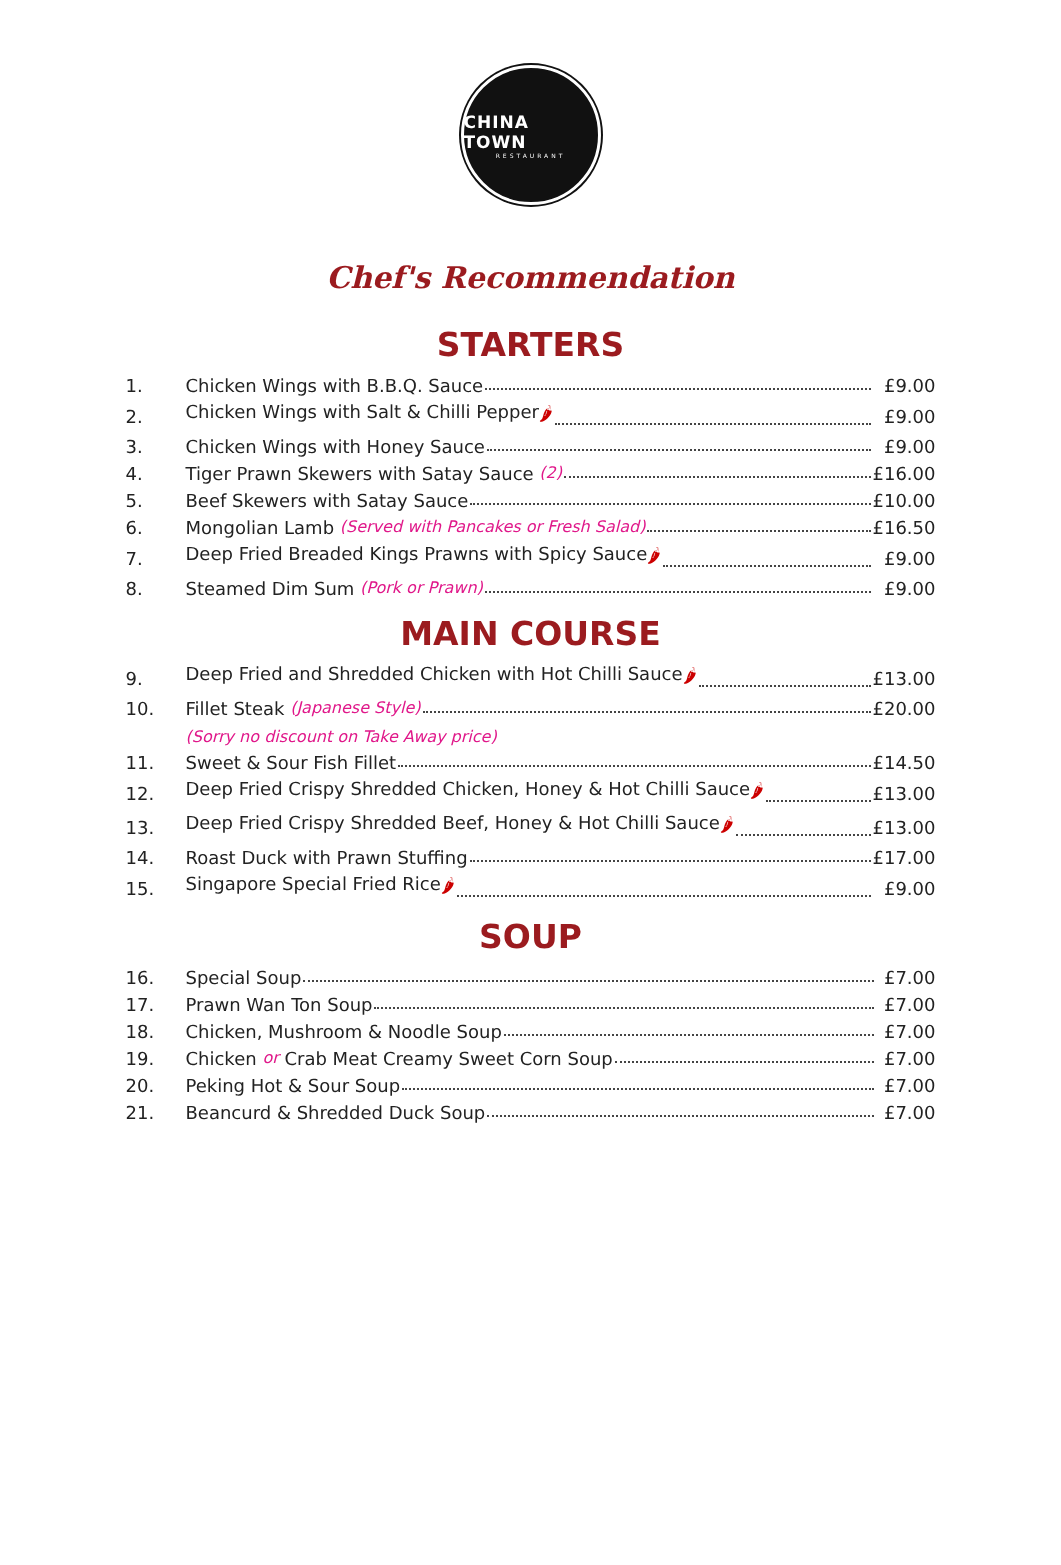CHINA TOWN
RESTAURANT
Chef's Recommendation
STARTERS
| 1. | Chicken Wings with B.B.Q. Sauce | £9.00 |
| 2. | Chicken Wings with Salt & Chilli Pepper 🌶 | £9.00 |
| 3. | Chicken Wings with Honey Sauce | £9.00 |
| 4. | Tiger Prawn Skewers with Satay Sauce (2) | £16.00 |
| 5. | Beef Skewers with Satay Sauce | £10.00 |
| 6. | Mongolian Lamb (Served with Pancakes or Fresh Salad) | £16.50 |
| 7. | Deep Fried Breaded Kings Prawns with Spicy Sauce 🌶 | £9.00 |
| 8. | Steamed Dim Sum (Pork or Prawn) | £9.00 |
MAIN COURSE
| 9. | Deep Fried and Shredded Chicken with Hot Chilli Sauce 🌶 | £13.00 |
| 10. | Fillet Steak (Japanese Style) | £20.00 |
| | (Sorry no discount on Take Away price) | |
| 11. | Sweet & Sour Fish Fillet | £14.50 |
| 12. | Deep Fried Crispy Shredded Chicken, Honey & Hot Chilli Sauce 🌶 | £13.00 |
| 13. | Deep Fried Crispy Shredded Beef, Honey & Hot Chilli Sauce 🌶 | £13.00 |
| 14. | Roast Duck with Prawn Stuffing | £17.00 |
| 15. | Singapore Special Fried Rice 🌶 | £9.00 |
SOUP
| 16. | Special Soup | £7.00 |
| 17. | Prawn Wan Ton Soup | £7.00 |
| 18. | Chicken, Mushroom & Noodle Soup | £7.00 |
| 19. | Chicken or Crab Meat Creamy Sweet Corn Soup | £7.00 |
| 20. | Peking Hot & Sour Soup | £7.00 |
| 21. | Beancurd & Shredded Duck Soup | £7.00 |